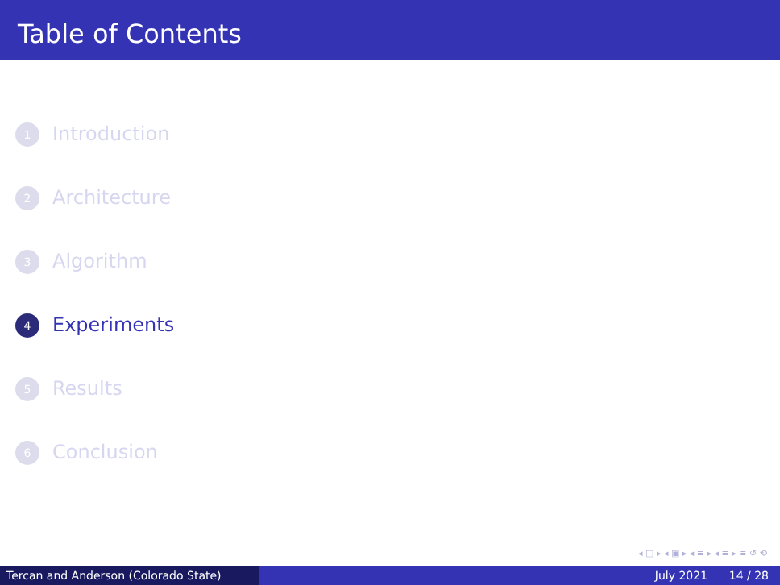Table of Contents
1 Introduction
2 Architecture
3 Algorithm
4 Experiments
5 Results
6 Conclusion
◂ □ ▸ ◂ ▣ ▸ ◂ ≡ ▸ ◂ ≡ ▸ ≡ ↺ ⟲
Tercan and Anderson (Colorado State) July 2021 14 / 28